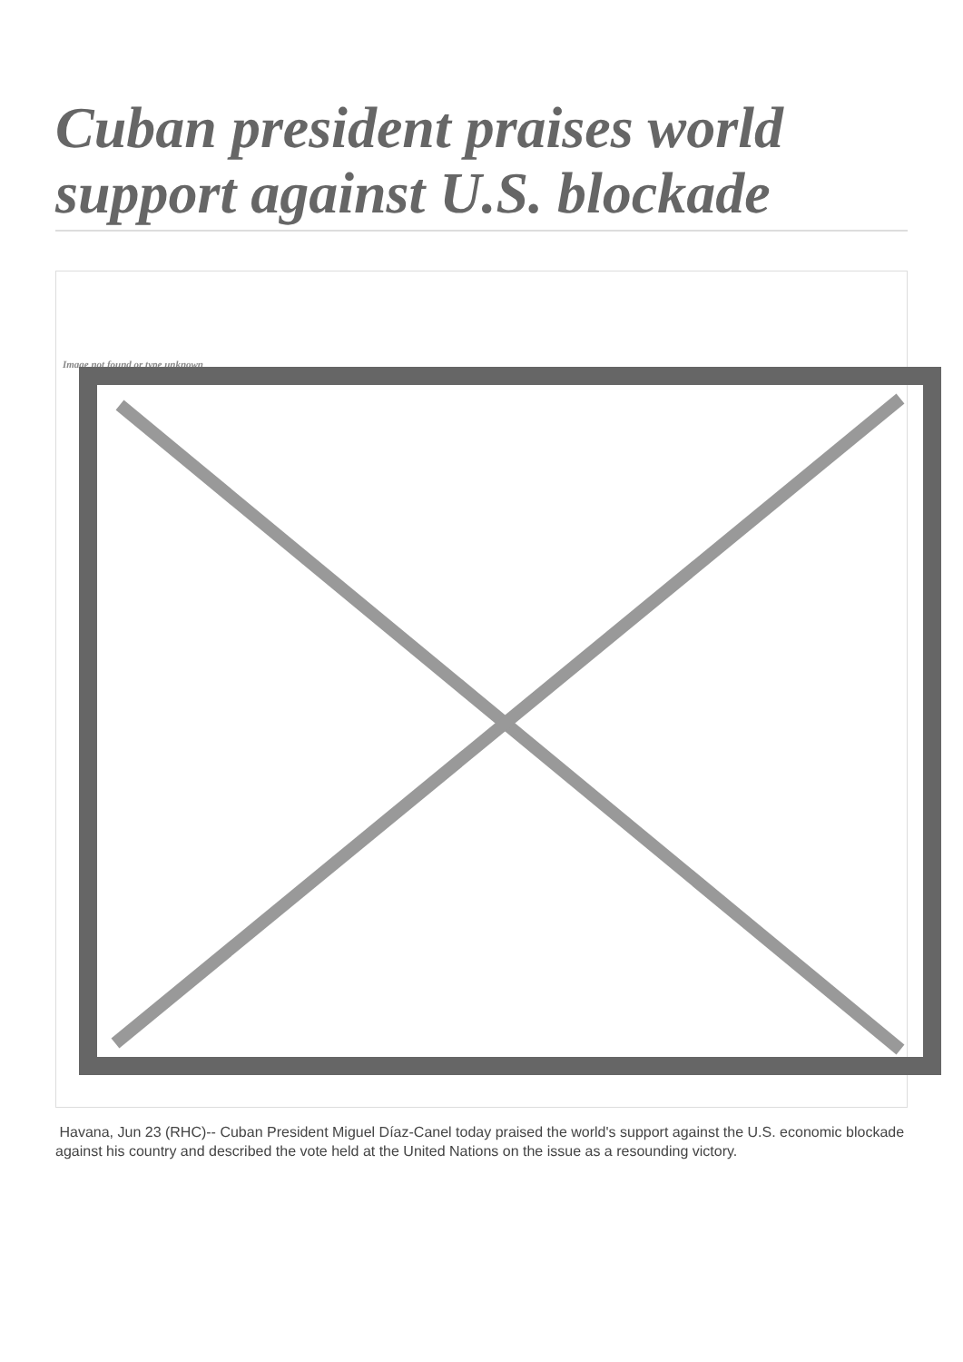Cuban president praises world support against U.S. blockade
Image not found or type unknown
Havana, Jun 23 (RHC)-- Cuban President Miguel Díaz-Canel today praised the world's support against the U.S. economic blockade against his country and described the vote held at the United Nations on the issue as a resounding victory.